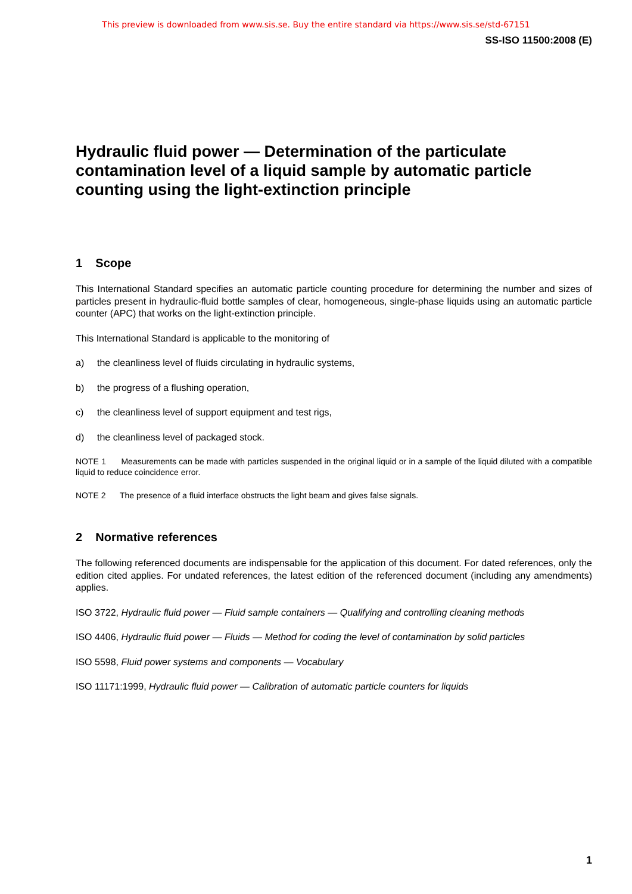This preview is downloaded from www.sis.se. Buy the entire standard via https://www.sis.se/std-67151
SS-ISO 11500:2008 (E)
Hydraulic fluid power — Determination of the particulate contamination level of a liquid sample by automatic particle counting using the light-extinction principle
1 Scope
This International Standard specifies an automatic particle counting procedure for determining the number and sizes of particles present in hydraulic-fluid bottle samples of clear, homogeneous, single-phase liquids using an automatic particle counter (APC) that works on the light-extinction principle.
This International Standard is applicable to the monitoring of
a) the cleanliness level of fluids circulating in hydraulic systems,
b) the progress of a flushing operation,
c) the cleanliness level of support equipment and test rigs,
d) the cleanliness level of packaged stock.
NOTE 1 Measurements can be made with particles suspended in the original liquid or in a sample of the liquid diluted with a compatible liquid to reduce coincidence error.
NOTE 2 The presence of a fluid interface obstructs the light beam and gives false signals.
2 Normative references
The following referenced documents are indispensable for the application of this document. For dated references, only the edition cited applies. For undated references, the latest edition of the referenced document (including any amendments) applies.
ISO 3722, Hydraulic fluid power — Fluid sample containers — Qualifying and controlling cleaning methods
ISO 4406, Hydraulic fluid power — Fluids — Method for coding the level of contamination by solid particles
ISO 5598, Fluid power systems and components — Vocabulary
ISO 11171:1999, Hydraulic fluid power — Calibration of automatic particle counters for liquids
1